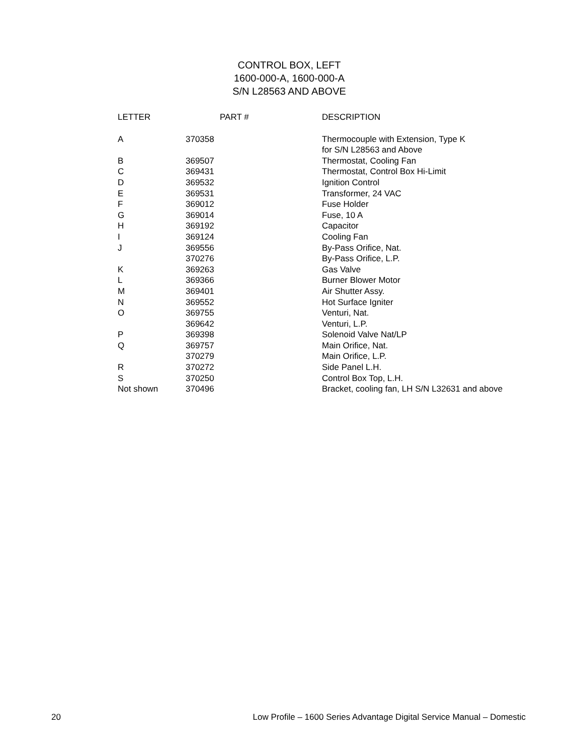CONTROL BOX, LEFT
1600-000-A, 1600-000-A
S/N L28563 AND ABOVE
| LETTER | PART # | DESCRIPTION |
| --- | --- | --- |
| A | 370358 | Thermocouple with Extension, Type K for S/N L28563 and Above |
| B | 369507 | Thermostat, Cooling Fan |
| C | 369431 | Thermostat, Control Box Hi-Limit |
| D | 369532 | Ignition Control |
| E | 369531 | Transformer, 24 VAC |
| F | 369012 | Fuse Holder |
| G | 369014 | Fuse, 10 A |
| H | 369192 | Capacitor |
| I | 369124 | Cooling Fan |
| J | 369556 | By-Pass Orifice, Nat. |
| | 370276 | By-Pass Orifice, L.P. |
| K | 369263 | Gas Valve |
| L | 369366 | Burner Blower Motor |
| M | 369401 | Air Shutter Assy. |
| N | 369552 | Hot Surface Igniter |
| O | 369755 | Venturi, Nat. |
| | 369642 | Venturi, L.P. |
| P | 369398 | Solenoid Valve Nat/LP |
| Q | 369757 | Main Orifice, Nat. |
| | 370279 | Main Orifice, L.P. |
| R | 370272 | Side Panel L.H. |
| S | 370250 | Control Box Top, L.H. |
| Not shown | 370496 | Bracket, cooling fan, LH S/N L32631 and above |
20 Low Profile – 1600 Series Advantage Digital Service Manual – Domestic